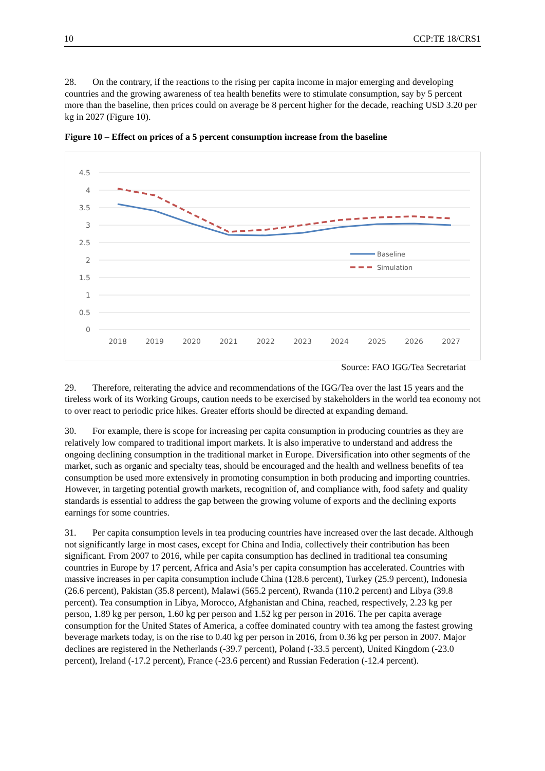10 CCP:TE 18/CRS1
28. On the contrary, if the reactions to the rising per capita income in major emerging and developing countries and the growing awareness of tea health benefits were to stimulate consumption, say by 5 percent more than the baseline, then prices could on average be 8 percent higher for the decade, reaching USD 3.20 per kg in 2027 (Figure 10).
Figure 10 – Effect on prices of a 5 percent consumption increase from the baseline
4.5
4
3.5
3
2.5
2
1.5
1
0.5
0
2018
2019
2020
2021
2022
2023
2024
2025
2026
2027
Baseline
Simulation
Source: FAO IGG/Tea Secretariat
29. Therefore, reiterating the advice and recommendations of the IGG/Tea over the last 15 years and the tireless work of its Working Groups, caution needs to be exercised by stakeholders in the world tea economy not to over react to periodic price hikes. Greater efforts should be directed at expanding demand.
30. For example, there is scope for increasing per capita consumption in producing countries as they are relatively low compared to traditional import markets. It is also imperative to understand and address the ongoing declining consumption in the traditional market in Europe. Diversification into other segments of the market, such as organic and specialty teas, should be encouraged and the health and wellness benefits of tea consumption be used more extensively in promoting consumption in both producing and importing countries. However, in targeting potential growth markets, recognition of, and compliance with, food safety and quality standards is essential to address the gap between the growing volume of exports and the declining exports earnings for some countries.
31. Per capita consumption levels in tea producing countries have increased over the last decade. Although not significantly large in most cases, except for China and India, collectively their contribution has been significant. From 2007 to 2016, while per capita consumption has declined in traditional tea consuming countries in Europe by 17 percent, Africa and Asia’s per capita consumption has accelerated. Countries with massive increases in per capita consumption include China (128.6 percent), Turkey (25.9 percent), Indonesia (26.6 percent), Pakistan (35.8 percent), Malawi (565.2 percent), Rwanda (110.2 percent) and Libya (39.8 percent). Tea consumption in Libya, Morocco, Afghanistan and China, reached, respectively, 2.23 kg per person, 1.89 kg per person, 1.60 kg per person and 1.52 kg per person in 2016. The per capita average consumption for the United States of America, a coffee dominated country with tea among the fastest growing beverage markets today, is on the rise to 0.40 kg per person in 2016, from 0.36 kg per person in 2007. Major declines are registered in the Netherlands (-39.7 percent), Poland (-33.5 percent), United Kingdom (-23.0 percent), Ireland (-17.2 percent), France (-23.6 percent) and Russian Federation (-12.4 percent).